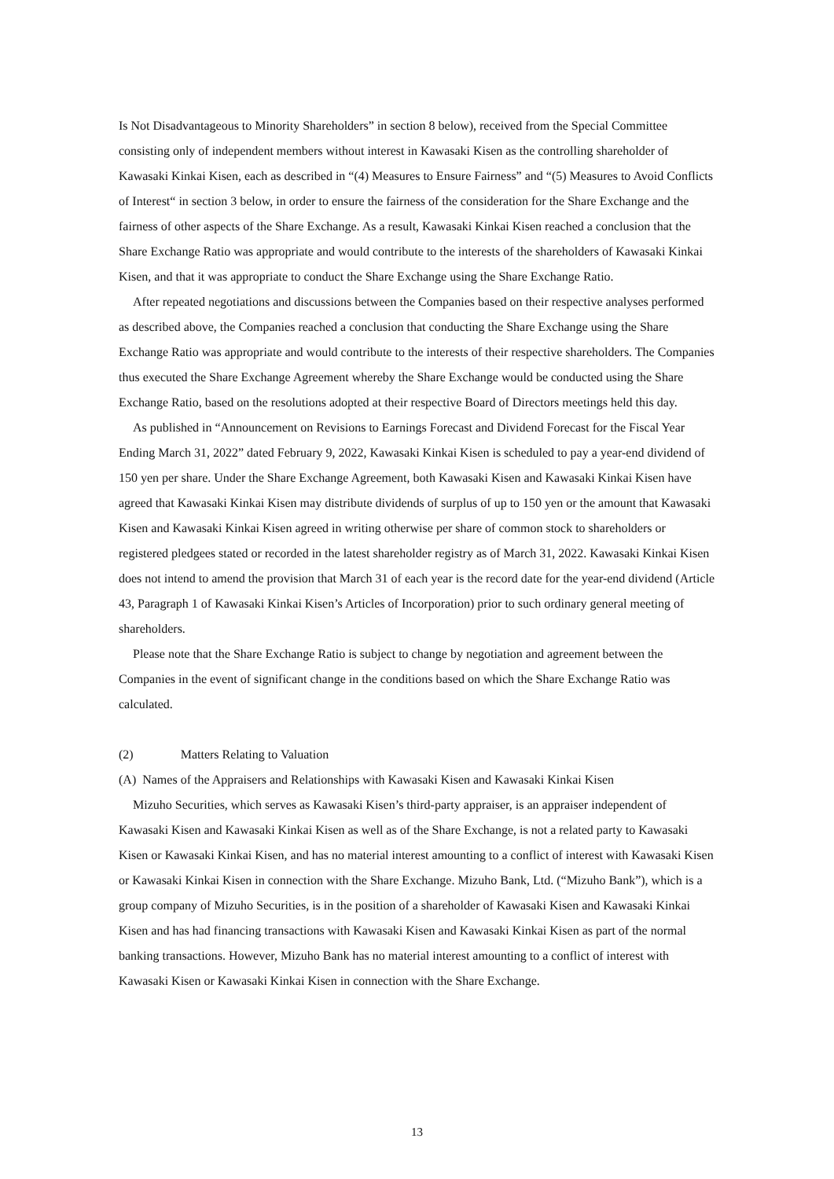Is Not Disadvantageous to Minority Shareholders” in section 8 below), received from the Special Committee consisting only of independent members without interest in Kawasaki Kisen as the controlling shareholder of Kawasaki Kinkai Kisen, each as described in “(4) Measures to Ensure Fairness” and “(5) Measures to Avoid Conflicts of Interest“ in section 3 below, in order to ensure the fairness of the consideration for the Share Exchange and the fairness of other aspects of the Share Exchange. As a result, Kawasaki Kinkai Kisen reached a conclusion that the Share Exchange Ratio was appropriate and would contribute to the interests of the shareholders of Kawasaki Kinkai Kisen, and that it was appropriate to conduct the Share Exchange using the Share Exchange Ratio.
After repeated negotiations and discussions between the Companies based on their respective analyses performed as described above, the Companies reached a conclusion that conducting the Share Exchange using the Share Exchange Ratio was appropriate and would contribute to the interests of their respective shareholders. The Companies thus executed the Share Exchange Agreement whereby the Share Exchange would be conducted using the Share Exchange Ratio, based on the resolutions adopted at their respective Board of Directors meetings held this day.
As published in “Announcement on Revisions to Earnings Forecast and Dividend Forecast for the Fiscal Year Ending March 31, 2022” dated February 9, 2022, Kawasaki Kinkai Kisen is scheduled to pay a year-end dividend of 150 yen per share. Under the Share Exchange Agreement, both Kawasaki Kisen and Kawasaki Kinkai Kisen have agreed that Kawasaki Kinkai Kisen may distribute dividends of surplus of up to 150 yen or the amount that Kawasaki Kisen and Kawasaki Kinkai Kisen agreed in writing otherwise per share of common stock to shareholders or registered pledgees stated or recorded in the latest shareholder registry as of March 31, 2022. Kawasaki Kinkai Kisen does not intend to amend the provision that March 31 of each year is the record date for the year-end dividend (Article 43, Paragraph 1 of Kawasaki Kinkai Kisen’s Articles of Incorporation) prior to such ordinary general meeting of shareholders.
Please note that the Share Exchange Ratio is subject to change by negotiation and agreement between the Companies in the event of significant change in the conditions based on which the Share Exchange Ratio was calculated.
(2) Matters Relating to Valuation
(A) Names of the Appraisers and Relationships with Kawasaki Kisen and Kawasaki Kinkai Kisen
Mizuho Securities, which serves as Kawasaki Kisen’s third-party appraiser, is an appraiser independent of Kawasaki Kisen and Kawasaki Kinkai Kisen as well as of the Share Exchange, is not a related party to Kawasaki Kisen or Kawasaki Kinkai Kisen, and has no material interest amounting to a conflict of interest with Kawasaki Kisen or Kawasaki Kinkai Kisen in connection with the Share Exchange. Mizuho Bank, Ltd. (“Mizuho Bank”), which is a group company of Mizuho Securities, is in the position of a shareholder of Kawasaki Kisen and Kawasaki Kinkai Kisen and has had financing transactions with Kawasaki Kisen and Kawasaki Kinkai Kisen as part of the normal banking transactions. However, Mizuho Bank has no material interest amounting to a conflict of interest with Kawasaki Kisen or Kawasaki Kinkai Kisen in connection with the Share Exchange.
13